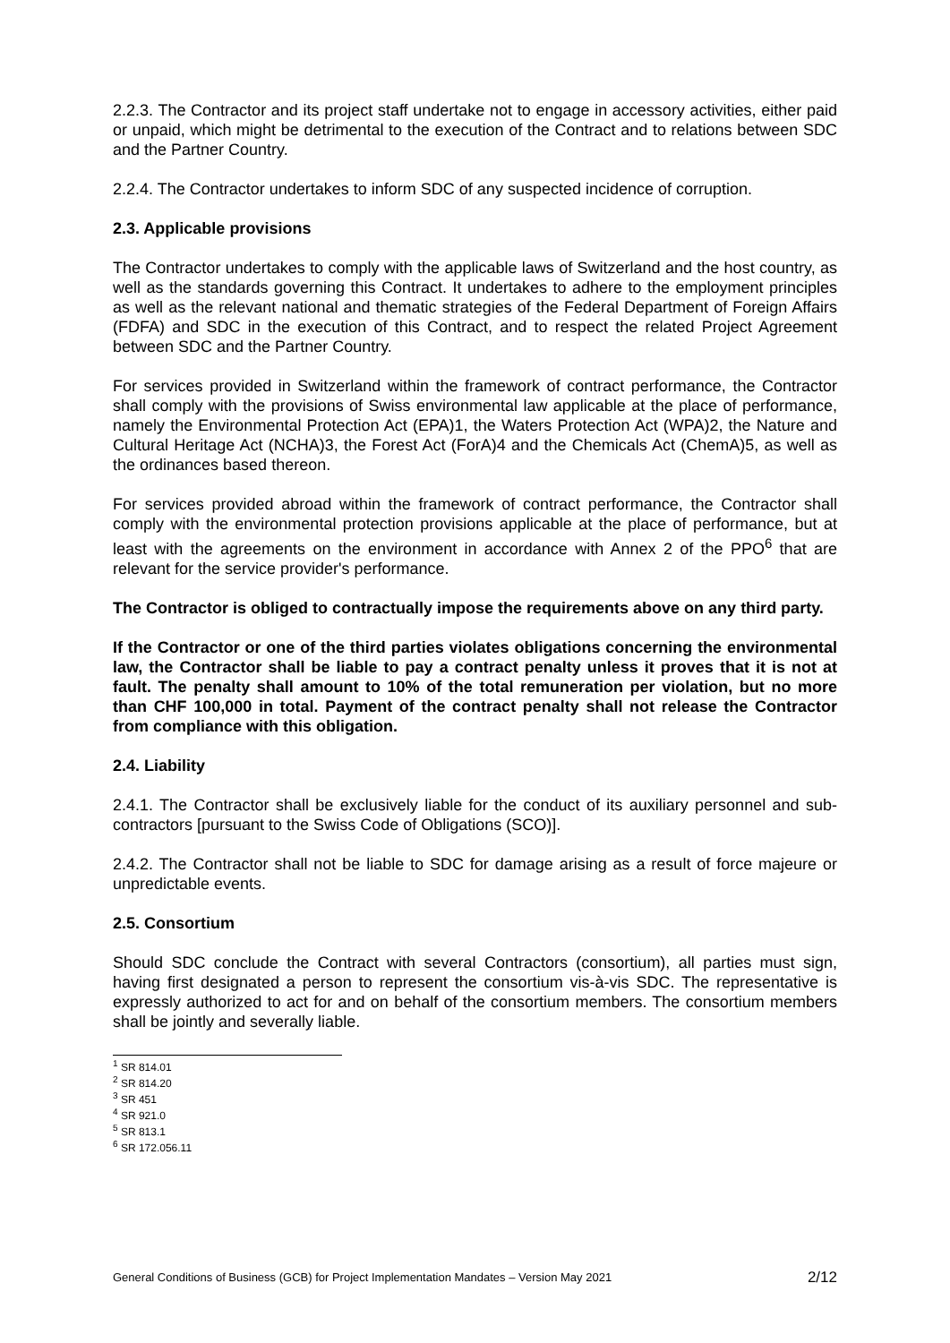2.2.3. The Contractor and its project staff undertake not to engage in accessory activities, either paid or unpaid, which might be detrimental to the execution of the Contract and to relations between SDC and the Partner Country.
2.2.4. The Contractor undertakes to inform SDC of any suspected incidence of corruption.
2.3. Applicable provisions
The Contractor undertakes to comply with the applicable laws of Switzerland and the host country, as well as the standards governing this Contract. It undertakes to adhere to the employment principles as well as the relevant national and thematic strategies of the Federal Department of Foreign Affairs (FDFA) and SDC in the execution of this Contract, and to respect the related Project Agreement between SDC and the Partner Country.
For services provided in Switzerland within the framework of contract performance, the Contractor shall comply with the provisions of Swiss environmental law applicable at the place of performance, namely the Environmental Protection Act (EPA)1, the Waters Protection Act (WPA)2, the Nature and Cultural Heritage Act (NCHA)3, the Forest Act (ForA)4 and the Chemicals Act (ChemA)5, as well as the ordinances based thereon.
For services provided abroad within the framework of contract performance, the Contractor shall comply with the environmental protection provisions applicable at the place of performance, but at least with the agreements on the environment in accordance with Annex 2 of the PPO<sup>6</sup> that are relevant for the service provider's performance.
The Contractor is obliged to contractually impose the requirements above on any third party.
If the Contractor or one of the third parties violates obligations concerning the environmental law, the Contractor shall be liable to pay a contract penalty unless it proves that it is not at fault. The penalty shall amount to 10% of the total remuneration per violation, but no more than CHF 100,000 in total. Payment of the contract penalty shall not release the Contractor from compliance with this obligation.
2.4. Liability
2.4.1. The Contractor shall be exclusively liable for the conduct of its auxiliary personnel and sub-contractors [pursuant to the Swiss Code of Obligations (SCO)].
2.4.2. The Contractor shall not be liable to SDC for damage arising as a result of force majeure or unpredictable events.
2.5. Consortium
Should SDC conclude the Contract with several Contractors (consortium), all parties must sign, having first designated a person to represent the consortium vis-à-vis SDC. The representative is expressly authorized to act for and on behalf of the consortium members. The consortium members shall be jointly and severally liable.
<sup>1</sup> SR 814.01
<sup>2</sup> SR 814.20
<sup>3</sup> SR 451
<sup>4</sup> SR 921.0
<sup>5</sup> SR 813.1
<sup>6</sup> SR 172.056.11
General Conditions of Business (GCB) for Project Implementation Mandates – Version May 2021 2/12